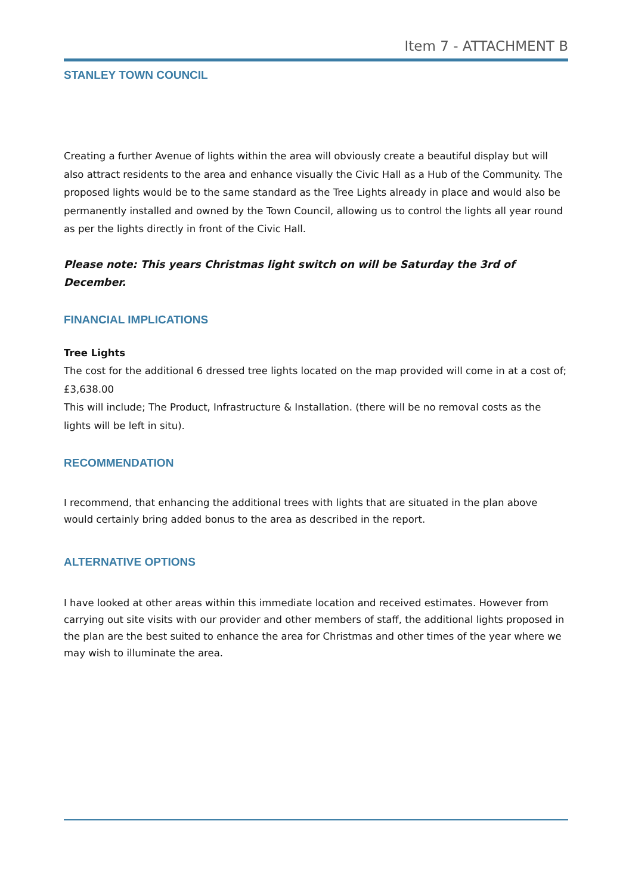Item 7 - ATTACHMENT B
STANLEY TOWN COUNCIL
Creating a further Avenue of lights within the area will obviously create a beautiful display but will also attract residents to the area and enhance visually the Civic Hall as a Hub of the Community. The proposed lights would be to the same standard as the Tree Lights already in place and would also be permanently installed and owned by the Town Council, allowing us to control the lights all year round as per the lights directly in front of the Civic Hall.
Please note: This years Christmas light switch on will be Saturday the 3rd of December.
FINANCIAL IMPLICATIONS
Tree Lights
The cost for the additional 6 dressed tree lights located on the map provided will come in at a cost of;
£3,638.00
This will include; The Product, Infrastructure & Installation. (there will be no removal costs as the lights will be left in situ).
RECOMMENDATION
I recommend, that enhancing the additional trees with lights that are situated in the plan above would certainly bring added bonus to the area as described in the report.
ALTERNATIVE OPTIONS
I have looked at other areas within this immediate location and received estimates. However from carrying out site visits with our provider and other members of staff, the additional lights proposed in the plan are the best suited to enhance the area for Christmas and other times of the year where we may wish to illuminate the area.